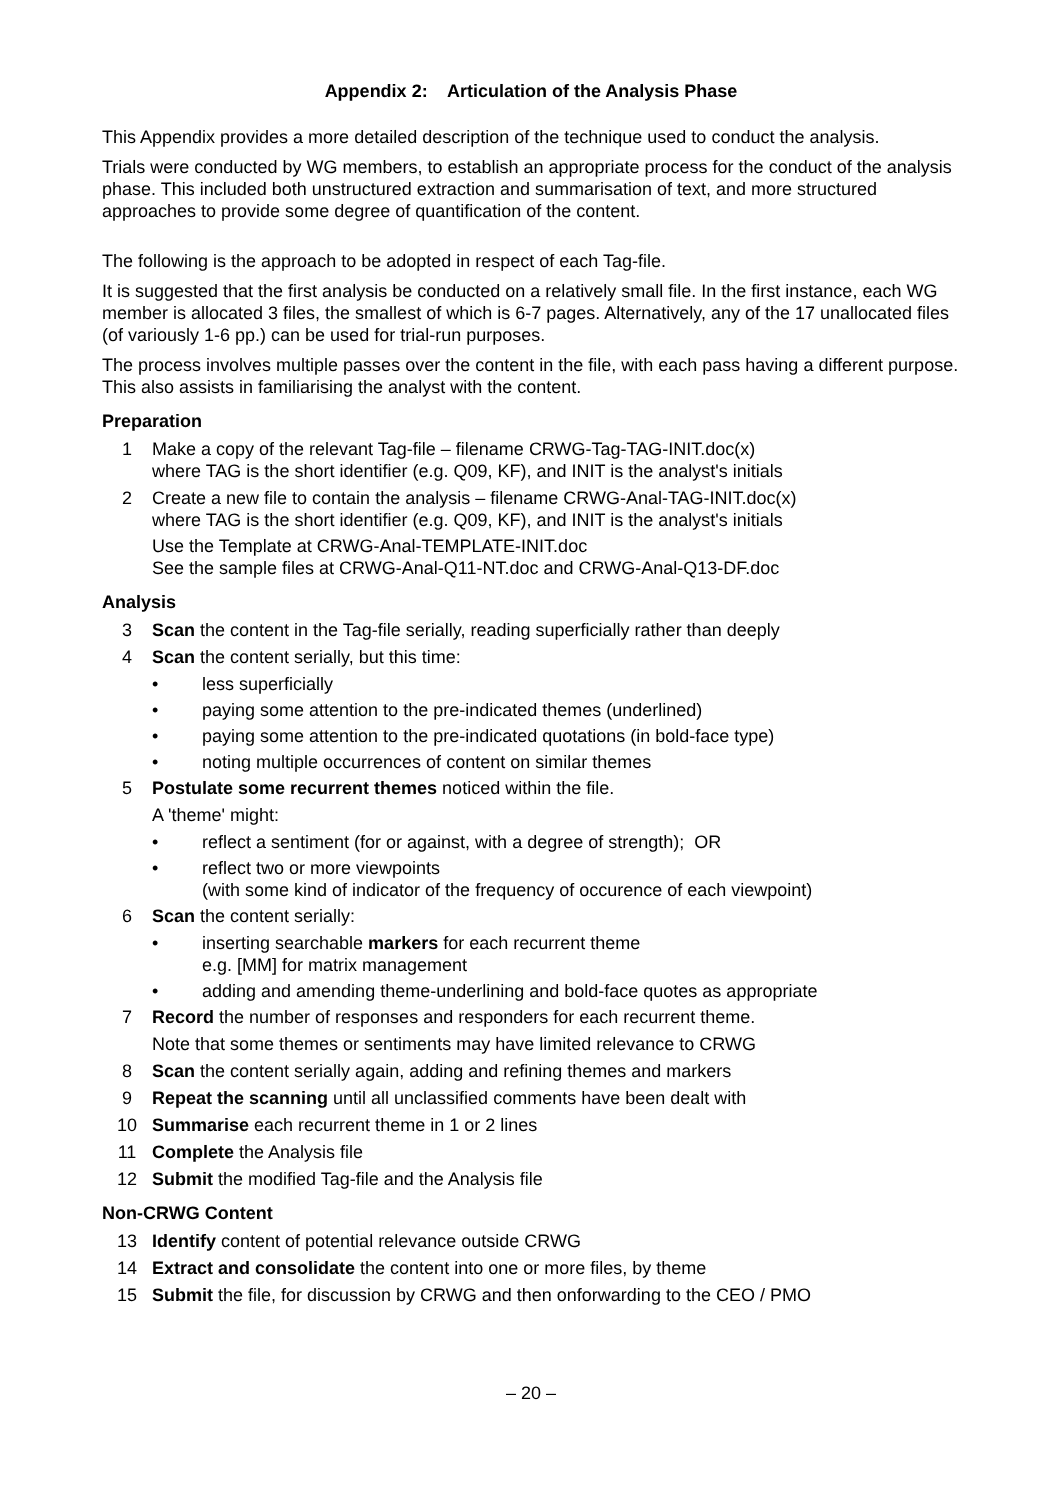Appendix 2: Articulation of the Analysis Phase
This Appendix provides a more detailed description of the technique used to conduct the analysis.
Trials were conducted by WG members, to establish an appropriate process for the conduct of the analysis phase. This included both unstructured extraction and summarisation of text, and more structured approaches to provide some degree of quantification of the content.
The following is the approach to be adopted in respect of each Tag-file.
It is suggested that the first analysis be conducted on a relatively small file. In the first instance, each WG member is allocated 3 files, the smallest of which is 6-7 pages. Alternatively, any of the 17 unallocated files (of variously 1-6 pp.) can be used for trial-run purposes.
The process involves multiple passes over the content in the file, with each pass having a different purpose. This also assists in familiarising the analyst with the content.
Preparation
1 Make a copy of the relevant Tag-file – filename CRWG-Tag-TAG-INIT.doc(x)
where TAG is the short identifier (e.g. Q09, KF), and INIT is the analyst's initials
2 Create a new file to contain the analysis – filename CRWG-Anal-TAG-INIT.doc(x)
where TAG is the short identifier (e.g. Q09, KF), and INIT is the analyst's initials
Use the Template at CRWG-Anal-TEMPLATE-INIT.doc
See the sample files at CRWG-Anal-Q11-NT.doc and CRWG-Anal-Q13-DF.doc
Analysis
3 Scan the content in the Tag-file serially, reading superficially rather than deeply
4 Scan the content serially, but this time:
• less superficially
• paying some attention to the pre-indicated themes (underlined)
• paying some attention to the pre-indicated quotations (in bold-face type)
• noting multiple occurrences of content on similar themes
5 Postulate some recurrent themes noticed within the file.
A 'theme' might:
• reflect a sentiment (for or against, with a degree of strength); OR
• reflect two or more viewpoints
(with some kind of indicator of the frequency of occurence of each viewpoint)
6 Scan the content serially:
• inserting searchable markers for each recurrent theme
e.g. [MM] for matrix management
• adding and amending theme-underlining and bold-face quotes as appropriate
7 Record the number of responses and responders for each recurrent theme.
Note that some themes or sentiments may have limited relevance to CRWG
8 Scan the content serially again, adding and refining themes and markers
9 Repeat the scanning until all unclassified comments have been dealt with
10 Summarise each recurrent theme in 1 or 2 lines
11 Complete the Analysis file
12 Submit the modified Tag-file and the Analysis file
Non-CRWG Content
13 Identify content of potential relevance outside CRWG
14 Extract and consolidate the content into one or more files, by theme
15 Submit the file, for discussion by CRWG and then onforwarding to the CEO / PMO
– 20 –